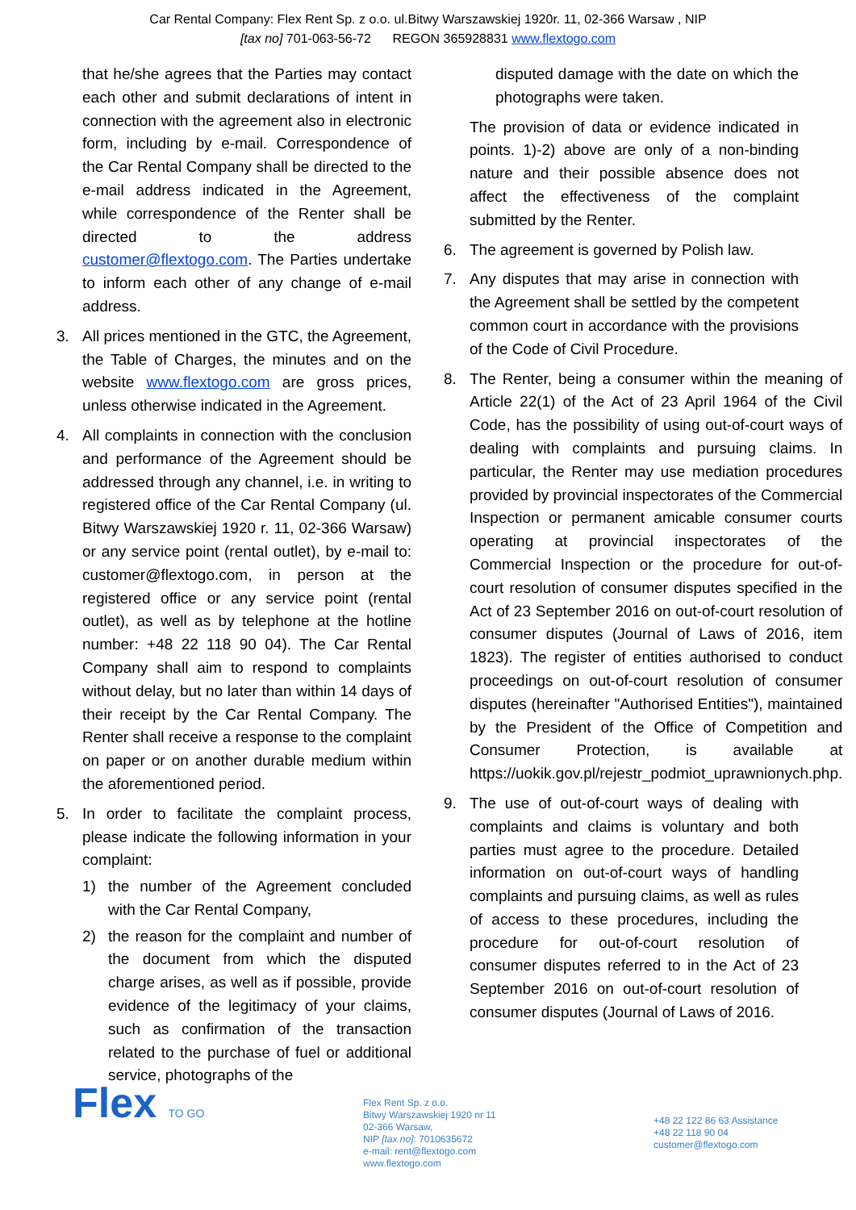Car Rental Company: Flex Rent Sp. z o.o. ul.Bitwy Warszawskiej 1920r. 11, 02-366 Warsaw , NIP
[tax no] 701-063-56-72 REGON 365928831 www.flextogo.com
that he/she agrees that the Parties may contact each other and submit declarations of intent in connection with the agreement also in electronic form, including by e-mail. Correspondence of the Car Rental Company shall be directed to the e-mail address indicated in the Agreement, while correspondence of the Renter shall be directed to the address customer@flextogo.com. The Parties undertake to inform each other of any change of e-mail address.
3. All prices mentioned in the GTC, the Agreement, the Table of Charges, the minutes and on the website www.flextogo.com are gross prices, unless otherwise indicated in the Agreement.
4. All complaints in connection with the conclusion and performance of the Agreement should be addressed through any channel, i.e. in writing to registered office of the Car Rental Company (ul. Bitwy Warszawskiej 1920 r. 11, 02-366 Warsaw) or any service point (rental outlet), by e-mail to: customer@flextogo.com, in person at the registered office or any service point (rental outlet), as well as by telephone at the hotline number: +48 22 118 90 04). The Car Rental Company shall aim to respond to complaints without delay, but no later than within 14 days of their receipt by the Car Rental Company. The Renter shall receive a response to the complaint on paper or on another durable medium within the aforementioned period.
5. In order to facilitate the complaint process, please indicate the following information in your complaint:
1) the number of the Agreement concluded with the Car Rental Company,
2) the reason for the complaint and number of the document from which the disputed charge arises, as well as if possible, provide evidence of the legitimacy of your claims, such as confirmation of the transaction related to the purchase of fuel or additional service, photographs of the
disputed damage with the date on which the photographs were taken.
The provision of data or evidence indicated in points. 1)-2) above are only of a non-binding nature and their possible absence does not affect the effectiveness of the complaint submitted by the Renter.
6. The agreement is governed by Polish law.
7. Any disputes that may arise in connection with the Agreement shall be settled by the competent common court in accordance with the provisions of the Code of Civil Procedure.
8. The Renter, being a consumer within the meaning of Article 22(1) of the Act of 23 April 1964 of the Civil Code, has the possibility of using out-of-court ways of dealing with complaints and pursuing claims. In particular, the Renter may use mediation procedures provided by provincial inspectorates of the Commercial Inspection or permanent amicable consumer courts operating at provincial inspectorates of the Commercial Inspection or the procedure for out-of-court resolution of consumer disputes specified in the Act of 23 September 2016 on out-of-court resolution of consumer disputes (Journal of Laws of 2016, item 1823). The register of entities authorised to conduct proceedings on out-of-court resolution of consumer disputes (hereinafter "Authorised Entities"), maintained by the President of the Office of Competition and Consumer Protection, is available at https://uokik.gov.pl/rejestr_podmiot_uprawnionych.php.
9. The use of out-of-court ways of dealing with complaints and claims is voluntary and both parties must agree to the procedure. Detailed information on out-of-court ways of handling complaints and pursuing claims, as well as rules of access to these procedures, including the procedure for out-of-court resolution of consumer disputes referred to in the Act of 23 September 2016 on out-of-court resolution of consumer disputes (Journal of Laws of 2016.
Flex TO GO
Flex Rent Sp. z o.o.
Bitwy Warszawskiej 1920 nr 11
02-366 Warsaw,
NIP [tax no]: 7010635672
e-mail: rent@flextogo.com
www.flextogo.com
+48 22 122 86 63 Assistance
+48 22 118 90 04
customer@flextogo.com